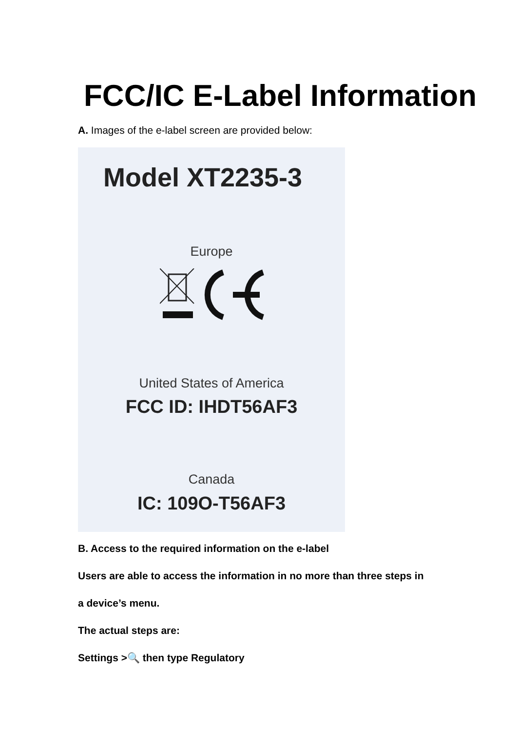FCC/IC E-Label Information
A. Images of the e-label screen are provided below:
Model XT2235-3
Europe
United States of America
FCC ID: IHDT56AF3
Canada
IC: 109O-T56AF3
B. Access to the required information on the e-label
Users are able to access the information in no more than three steps in
a device’s menu.
The actual steps are:
Settings >🔍 then type Regulatory